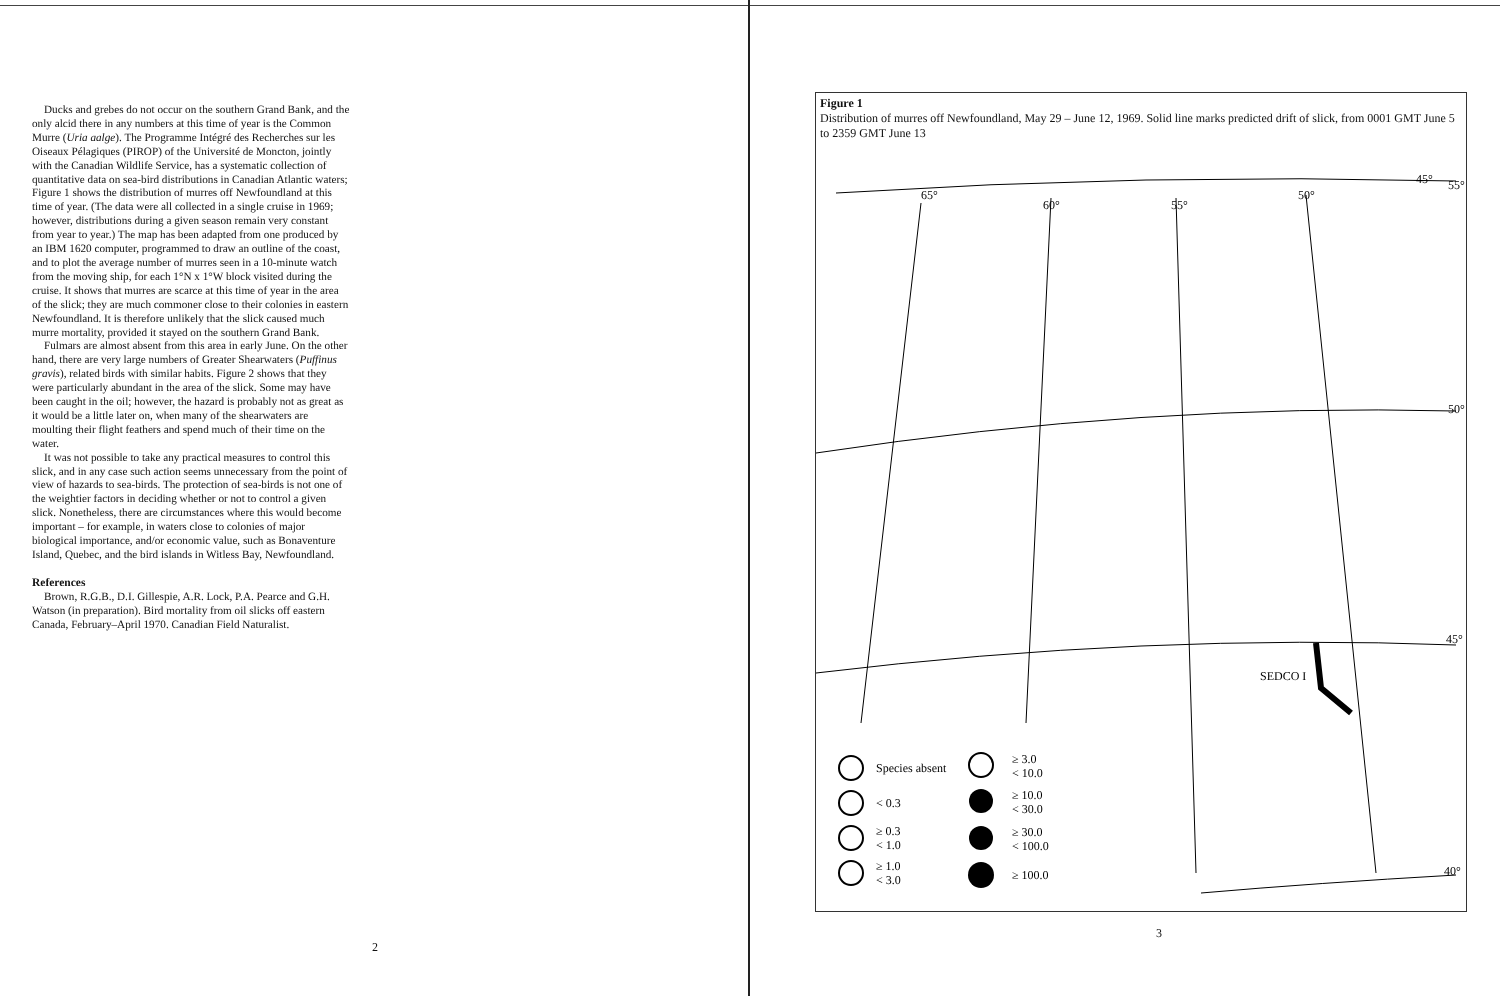Ducks and grebes do not occur on the southern Grand Bank, and the only alcid there in any numbers at this time of year is the Common Murre (Uria aalge). The Programme Intégré des Recherches sur les Oiseaux Pélagiques (PIROP) of the Université de Moncton, jointly with the Canadian Wildlife Service, has a systematic collection of quantitative data on sea-bird distributions in Canadian Atlantic waters; Figure 1 shows the distribution of murres off Newfoundland at this time of year. (The data were all collected in a single cruise in 1969; however, distributions during a given season remain very constant from year to year.) The map has been adapted from one produced by an IBM 1620 computer, programmed to draw an outline of the coast, and to plot the average number of murres seen in a 10-minute watch from the moving ship, for each 1°N x 1°W block visited during the cruise. It shows that murres are scarce at this time of year in the area of the slick; they are much commoner close to their colonies in eastern Newfoundland. It is therefore unlikely that the slick caused much murre mortality, provided it stayed on the southern Grand Bank.
Fulmars are almost absent from this area in early June. On the other hand, there are very large numbers of Greater Shearwaters (Puffinus gravis), related birds with similar habits. Figure 2 shows that they were particularly abundant in the area of the slick. Some may have been caught in the oil; however, the hazard is probably not as great as it would be a little later on, when many of the shearwaters are moulting their flight feathers and spend much of their time on the water.
It was not possible to take any practical measures to control this slick, and in any case such action seems unnecessary from the point of view of hazards to sea-birds. The protection of sea-birds is not one of the weightier factors in deciding whether or not to control a given slick. Nonetheless, there are circumstances where this would become important – for example, in waters close to colonies of major biological importance, and/or economic value, such as Bonaventure Island, Quebec, and the bird islands in Witless Bay, Newfoundland.
References
Brown, R.G.B., D.I. Gillespie, A.R. Lock, P.A. Pearce and G.H. Watson (in preparation). Bird mortality from oil slicks off eastern Canada, February–April 1970. Canadian Field Naturalist.
2
Figure 1
Distribution of murres off Newfoundland, May 29 – June 12, 1969. Solid line marks predicted drift of slick, from 0001 GMT June 5 to 2359 GMT June 13
65°
60°
55°
50°
45°
55°
50°
45°
40°
SEDCO I
Species absent
< 0.3
≥ 0.3
< 1.0
≥ 1.0
< 3.0
≥ 3.0
< 10.0
≥ 10.0
< 30.0
≥ 30.0
< 100.0
≥ 100.0
3